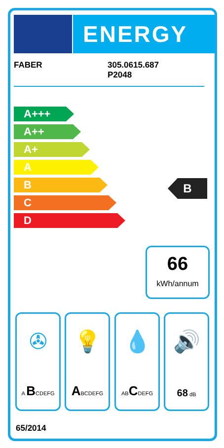ENERGY
FABER 305.0615.687
P2048
A+++
A++
A+
A
B
C
D
B
66
kWh/annum
✇
A BCDEFG
💡
ABCDEFG
💧
ABCDEFG
🔊
68 dB
65/2014